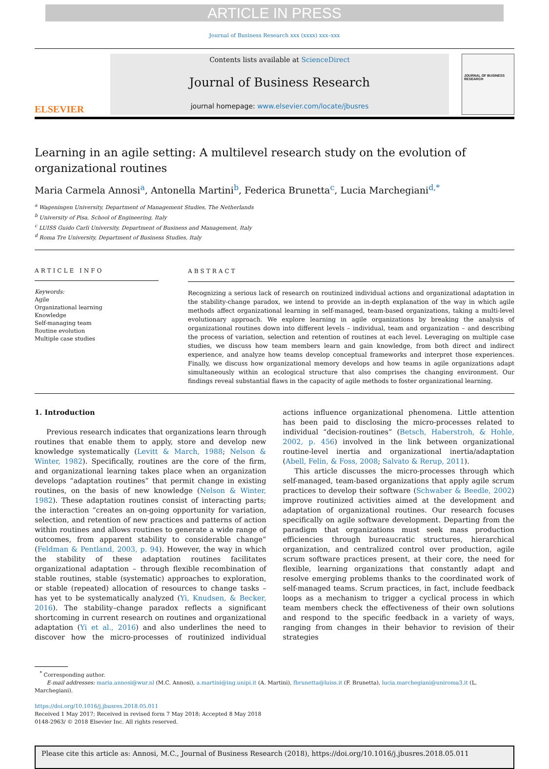ARTICLE IN PRESS
Journal of Business Research xxx (xxxx) xxx–xxx
ELSEVIER
Contents lists available at ScienceDirect
Journal of Business Research
journal homepage: www.elsevier.com/locate/jbusres
JOURNAL OF BUSINESS RESEARCH
Learning in an agile setting: A multilevel research study on the evolution of organizational routines
Maria Carmela Annosi<sup>a</sup>, Antonella Martini<sup>b</sup>, Federica Brunetta<sup>c</sup>, Lucia Marchegiani<sup>d,*</sup>
<sup>a</sup> Wageningen University, Department of Management Studies, The Netherlands
<sup>b</sup> University of Pisa, School of Engineering, Italy
<sup>c</sup> LUISS Guido Carli University, Department of Business and Management, Italy
<sup>d</sup> Roma Tre University, Department of Business Studies, Italy
ARTICLE INFO
Keywords:
Agile
Organizational learning
Knowledge
Self-managing team
Routine evolution
Multiple case studies
ABSTRACT
Recognizing a serious lack of research on routinized individual actions and organizational adaptation in the stability-change paradox, we intend to provide an in-depth explanation of the way in which agile methods affect organizational learning in self-managed, team-based organizations, taking a multi-level evolutionary approach. We explore learning in agile organizations by breaking the analysis of organizational routines down into different levels – individual, team and organization – and describing the process of variation, selection and retention of routines at each level. Leveraging on multiple case studies, we discuss how team members learn and gain knowledge, from both direct and indirect experience, and analyze how teams develop conceptual frameworks and interpret those experiences. Finally, we discuss how organizational memory develops and how teams in agile organizations adapt simultaneously within an ecological structure that also comprises the changing environment. Our findings reveal substantial flaws in the capacity of agile methods to foster organizational learning.
1. Introduction
Previous research indicates that organizations learn through routines that enable them to apply, store and develop new knowledge systematically (Levitt & March, 1988; Nelson & Winter, 1982). Specifically, routines are the core of the firm, and organizational learning takes place when an organization develops “adaptation routines” that permit change in existing routines, on the basis of new knowledge (Nelson & Winter, 1982). These adaptation routines consist of interacting parts; the interaction “creates an on-going opportunity for variation, selection, and retention of new practices and patterns of action within routines and allows routines to generate a wide range of outcomes, from apparent stability to considerable change” (Feldman & Pentland, 2003, p. 94). However, the way in which the stability of these adaptation routines facilitates organizational adaptation – through flexible recombination of stable routines, stable (systematic) approaches to exploration, or stable (repeated) allocation of resources to change tasks – has yet to be systematically analyzed (Yi, Knudsen, & Becker, 2016). The stability–change paradox reflects a significant shortcoming in current research on routines and organizational adaptation (Yi et al., 2016) and also underlines the need to discover how the micro-processes of routinized individual actions influence organizational phenomena. Little attention has been paid to disclosing the micro-processes related to individual “decision-routines” (Betsch, Haberstroh, & Hohle, 2002, p. 456) involved in the link between organizational routine-level inertia and organizational inertia/adaptation (Abell, Felin, & Foss, 2008; Salvato & Rerup, 2011).
This article discusses the micro-processes through which self-managed, team-based organizations that apply agile scrum practices to develop their software (Schwaber & Beedle, 2002) improve routinized activities aimed at the development and adaptation of organizational routines. Our research focuses specifically on agile software development. Departing from the paradigm that organizations must seek mass production efficiencies through bureaucratic structures, hierarchical organization, and centralized control over production, agile scrum software practices present, at their core, the need for flexible, learning organizations that constantly adapt and resolve emerging problems thanks to the coordinated work of self-managed teams. Scrum practices, in fact, include feedback loops as a mechanism to trigger a cyclical process in which team members check the effectiveness of their own solutions and respond to the specific feedback in a variety of ways, ranging from changes in their behavior to revision of their strategies
<sup>*</sup> Corresponding author.
E-mail addresses: maria.annosi@wur.nl (M.C. Annosi), a.martini@ing.unipi.it (A. Martini), fbrunetta@luiss.it (F. Brunetta), lucia.marchegiani@uniroma3.it (L. Marchegiani).
https://doi.org/10.1016/j.jbusres.2018.05.011
Received 1 May 2017; Received in revised form 7 May 2018; Accepted 8 May 2018
0148-2963/ © 2018 Elsevier Inc. All rights reserved.
Please cite this article as: Annosi, M.C., Journal of Business Research (2018), https://doi.org/10.1016/j.jbusres.2018.05.011